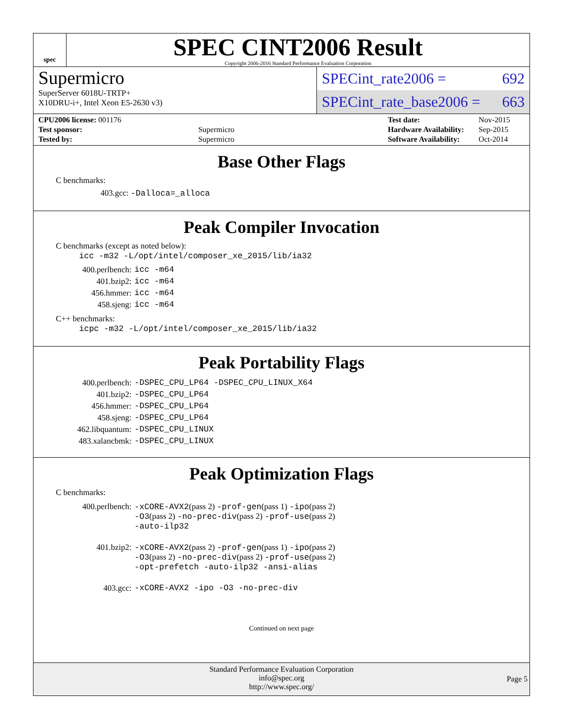spec
SPEC CINT2006 Result
Copyright 2006-2016 Standard Performance Evaluation Corporation
Supermicro
SuperServer 6018U-TRTP+
X10DRU-i+, Intel Xeon E5-2630 v3)
SPECint_rate2006 = 692
SPECint_rate_base2006 = 663
| CPU2006 license: 001176 | |
| Test sponsor: | Supermicro |
| Tested by: | Supermicro |
| Test date: | Nov-2015 |
| Hardware Availability: | Sep-2015 |
| Software Availability: | Oct-2014 |
Base Other Flags
C benchmarks:
403.gcc: -Dalloca=_alloca
Peak Compiler Invocation
C benchmarks (except as noted below):
icc -m32 -L/opt/intel/composer_xe_2015/lib/ia32
| 400.perlbench: | icc -m64 |
| 401.bzip2: | icc -m64 |
| 456.hmmer: | icc -m64 |
| 458.sjeng: | icc -m64 |
C++ benchmarks:
icpc -m32 -L/opt/intel/composer_xe_2015/lib/ia32
Peak Portability Flags
| 400.perlbench: | -DSPEC_CPU_LP64 -DSPEC_CPU_LINUX_X64 |
| 401.bzip2: | -DSPEC_CPU_LP64 |
| 456.hmmer: | -DSPEC_CPU_LP64 |
| 458.sjeng: | -DSPEC_CPU_LP64 |
| 462.libquantum: | -DSPEC_CPU_LINUX |
| 483.xalancbmk: | -DSPEC_CPU_LINUX |
Peak Optimization Flags
C benchmarks:
| 400.perlbench: | -xCORE-AVX2 (pass 2) -prof-gen (pass 1) -ipo (pass 2) -O3 (pass 2) -no-prec-div (pass 2) -prof-use (pass 2) -auto-ilp32 |
| 401.bzip2: | -xCORE-AVX2 (pass 2) -prof-gen (pass 1) -ipo (pass 2) -O3 (pass 2) -no-prec-div (pass 2) -prof-use (pass 2) -opt-prefetch -auto-ilp32 -ansi-alias |
| 403.gcc: | -xCORE-AVX2 -ipo -O3 -no-prec-div |
Continued on next page
Standard Performance Evaluation Corporation
info@spec.org
http://www.spec.org/
Page 5